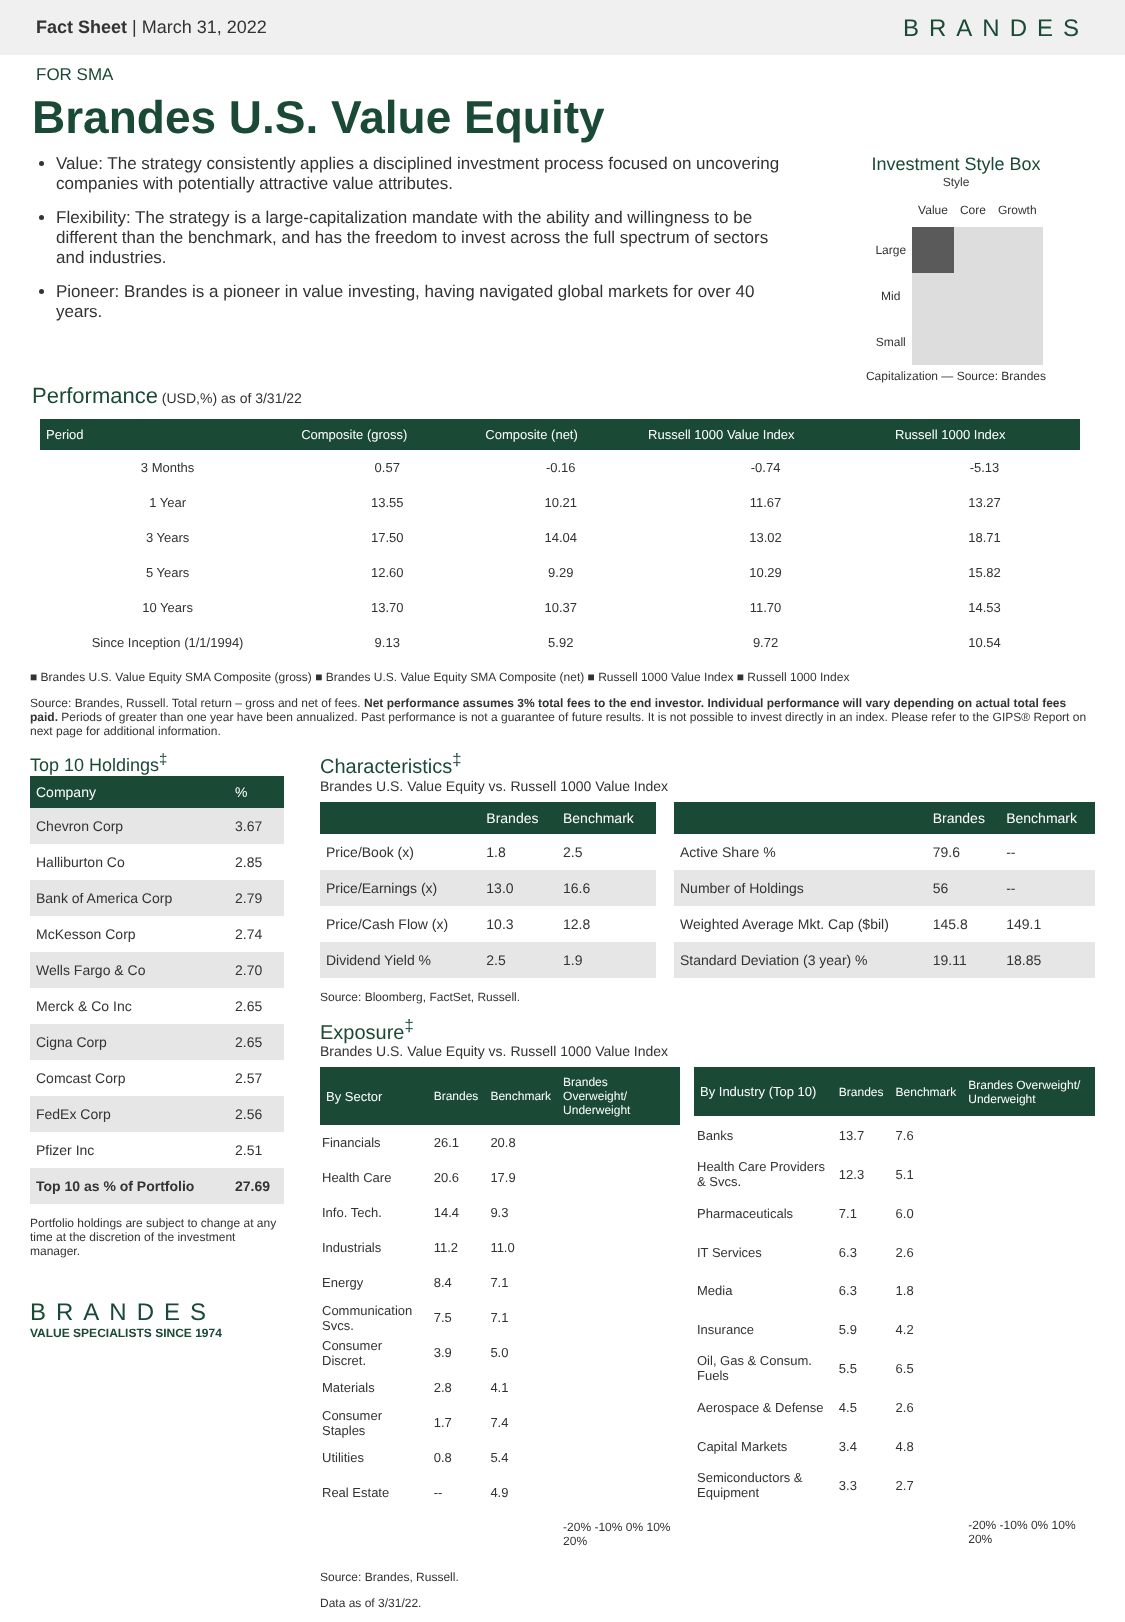Fact Sheet | March 31, 2022
BRANDES
FOR SMA
Brandes U.S. Value Equity
Value: The strategy consistently applies a disciplined investment process focused on uncovering companies with potentially attractive value attributes.
Flexibility: The strategy is a large-capitalization mandate with the ability and willingness to be different than the benchmark, and has the freedom to invest across the full spectrum of sectors and industries.
Pioneer: Brandes is a pioneer in value investing, having navigated global markets for over 40 years.
Investment Style Box
Style
| | Value | Core | Growth |
| Large | | | |
| Mid | | | |
| Small | | | |
Capitalization — Source: Brandes
Performance (USD,%) as of 3/31/22
| Period | Composite (gross) | Composite (net) | Russell 1000 Value Index | Russell 1000 Index |
| --- | --- | --- | --- | --- |
| 3 Months | 0.57 | -0.16 | -0.74 | -5.13 |
| 1 Year | 13.55 | 10.21 | 11.67 | 13.27 |
| 3 Years | 17.50 | 14.04 | 13.02 | 18.71 |
| 5 Years | 12.60 | 9.29 | 10.29 | 15.82 |
| 10 Years | 13.70 | 10.37 | 11.70 | 14.53 |
| Since Inception (1/1/1994) | 9.13 | 5.92 | 9.72 | 10.54 |
■ Brandes U.S. Value Equity SMA Composite (gross) ■ Brandes U.S. Value Equity SMA Composite (net) ■ Russell 1000 Value Index ■ Russell 1000 Index
Source: Brandes, Russell. Total return – gross and net of fees. Net performance assumes 3% total fees to the end investor. Individual performance will vary depending on actual total fees paid. Periods of greater than one year have been annualized. Past performance is not a guarantee of future results. It is not possible to invest directly in an index. Please refer to the GIPS® Report on next page for additional information.
Top 10 Holdings<sup>‡</sup>
| Company | % |
| --- | --- |
| Chevron Corp | 3.67 |
| Halliburton Co | 2.85 |
| Bank of America Corp | 2.79 |
| McKesson Corp | 2.74 |
| Wells Fargo & Co | 2.70 |
| Merck & Co Inc | 2.65 |
| Cigna Corp | 2.65 |
| Comcast Corp | 2.57 |
| FedEx Corp | 2.56 |
| Pfizer Inc | 2.51 |
| Top 10 as % of Portfolio | 27.69 |
Portfolio holdings are subject to change at any time at the discretion of the investment manager.
BRANDES
VALUE SPECIALISTS SINCE 1974
Characteristics<sup>‡</sup>
Brandes U.S. Value Equity vs. Russell 1000 Value Index
| | Brandes | Benchmark |
| --- | --- | --- |
| Price/Book (x) | 1.8 | 2.5 |
| Price/Earnings (x) | 13.0 | 16.6 |
| Price/Cash Flow (x) | 10.3 | 12.8 |
| Dividend Yield % | 2.5 | 1.9 |
| | Brandes | Benchmark |
| --- | --- | --- |
| Active Share % | 79.6 | -- |
| Number of Holdings | 56 | -- |
| Weighted Average Mkt. Cap ($bil) | 145.8 | 149.1 |
| Standard Deviation (3 year) % | 19.11 | 18.85 |
Source: Bloomberg, FactSet, Russell.
Exposure<sup>‡</sup>
Brandes U.S. Value Equity vs. Russell 1000 Value Index
| By Sector | Brandes | Benchmark | Brandes Overweight/ Underweight |
| --- | --- | --- | --- |
| Financials | 26.1 | 20.8 | |
| Health Care | 20.6 | 17.9 | |
| Info. Tech. | 14.4 | 9.3 | |
| Industrials | 11.2 | 11.0 | |
| Energy | 8.4 | 7.1 | |
| Communication Svcs. | 7.5 | 7.1 | |
| Consumer Discret. | 3.9 | 5.0 | |
| Materials | 2.8 | 4.1 | |
| Consumer Staples | 1.7 | 7.4 | |
| Utilities | 0.8 | 5.4 | |
| Real Estate | -- | 4.9 | |
| | | | -20% -10% 0% 10% 20% |
| By Industry (Top 10) | Brandes | Benchmark | Brandes Overweight/ Underweight |
| --- | --- | --- | --- |
| Banks | 13.7 | 7.6 | |
| Health Care Providers & Svcs. | 12.3 | 5.1 | |
| Pharmaceuticals | 7.1 | 6.0 | |
| IT Services | 6.3 | 2.6 | |
| Media | 6.3 | 1.8 | |
| Insurance | 5.9 | 4.2 | |
| Oil, Gas & Consum. Fuels | 5.5 | 6.5 | |
| Aerospace & Defense | 4.5 | 2.6 | |
| Capital Markets | 3.4 | 4.8 | |
| Semiconductors & Equipment | 3.3 | 2.7 | |
| | | | -20% -10% 0% 10% 20% |
Source: Brandes, Russell.
Data as of 3/31/22.